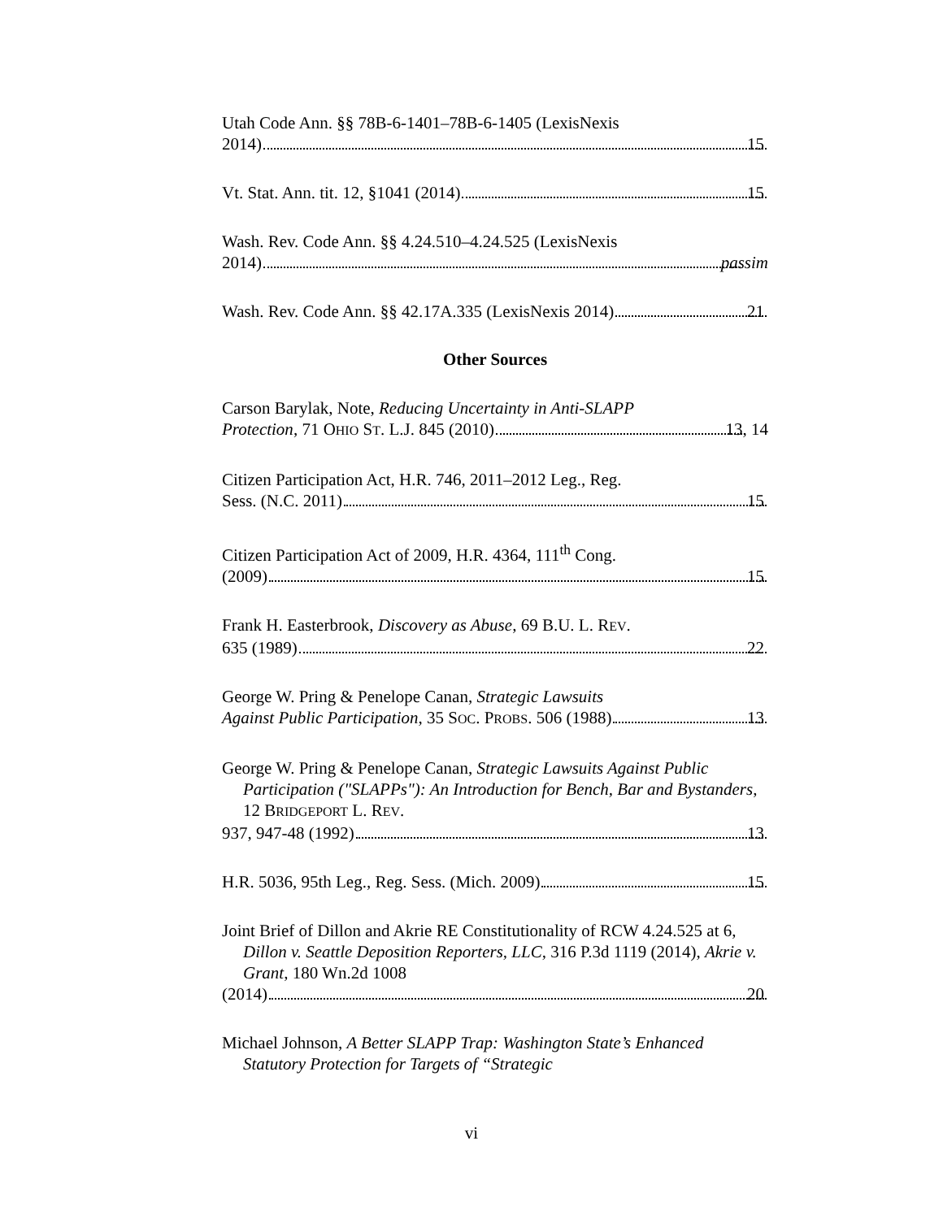Utah Code Ann. §§ 78B-6-1401–78B-6-1405 (LexisNexis
2014) 15
Vt. Stat. Ann. tit. 12, §1041 (2014) 15
Wash. Rev. Code Ann. §§ 4.24.510–4.24.525 (LexisNexis
2014) passim
Wash. Rev. Code Ann. §§ 42.17A.335 (LexisNexis 2014) 21
Other Sources
Carson Barylak, Note, Reducing Uncertainty in Anti-SLAPP
Protection, 71 OHIO ST. L.J. 845 (2010) 13, 14
Citizen Participation Act, H.R. 746, 2011–2012 Leg., Reg.
Sess. (N.C. 2011) 15
Citizen Participation Act of 2009, H.R. 4364, 111<sup>th</sup> Cong.
(2009) 15
Frank H. Easterbrook, Discovery as Abuse, 69 B.U. L. REV.
635 (1989) 22
George W. Pring & Penelope Canan, Strategic Lawsuits
Against Public Participation, 35 SOC. PROBS. 506 (1988) 13
George W. Pring & Penelope Canan, Strategic Lawsuits Against Public Participation ("SLAPPs"): An Introduction for Bench, Bar and Bystanders, 12 BRIDGEPORT L. REV.
937, 947-48 (1992) 13
H.R. 5036, 95th Leg., Reg. Sess. (Mich. 2009) 15
Joint Brief of Dillon and Akrie RE Constitutionality of RCW 4.24.525 at 6, Dillon v. Seattle Deposition Reporters, LLC, 316 P.3d 1119 (2014), Akrie v. Grant, 180 Wn.2d 1008
(2014) 20
Michael Johnson, A Better SLAPP Trap: Washington State’s Enhanced Statutory Protection for Targets of “Strategic
vi